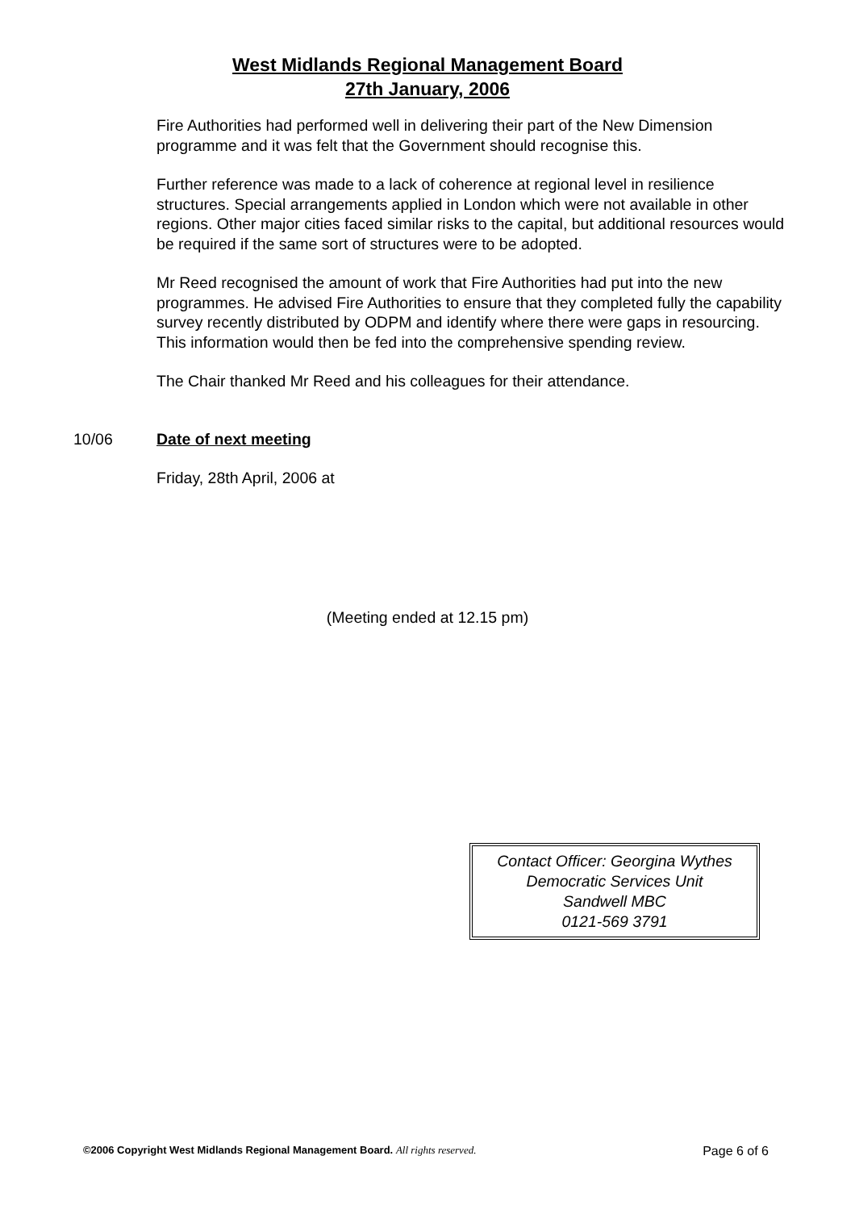West Midlands Regional Management Board
27th January, 2006
Fire Authorities had performed well in delivering their part of the New Dimension programme and it was felt that the Government should recognise this.
Further reference was made to a lack of coherence at regional level in resilience structures. Special arrangements applied in London which were not available in other regions. Other major cities faced similar risks to the capital, but additional resources would be required if the same sort of structures were to be adopted.
Mr Reed recognised the amount of work that Fire Authorities had put into the new programmes. He advised Fire Authorities to ensure that they completed fully the capability survey recently distributed by ODPM and identify where there were gaps in resourcing. This information would then be fed into the comprehensive spending review.
The Chair thanked Mr Reed and his colleagues for their attendance.
10/06 Date of next meeting
Friday, 28th April, 2006 at
(Meeting ended at 12.15 pm)
Contact Officer: Georgina Wythes
Democratic Services Unit
Sandwell MBC
0121-569 3791
©2006 Copyright West Midlands Regional Management Board. All rights reserved. Page 6 of 6